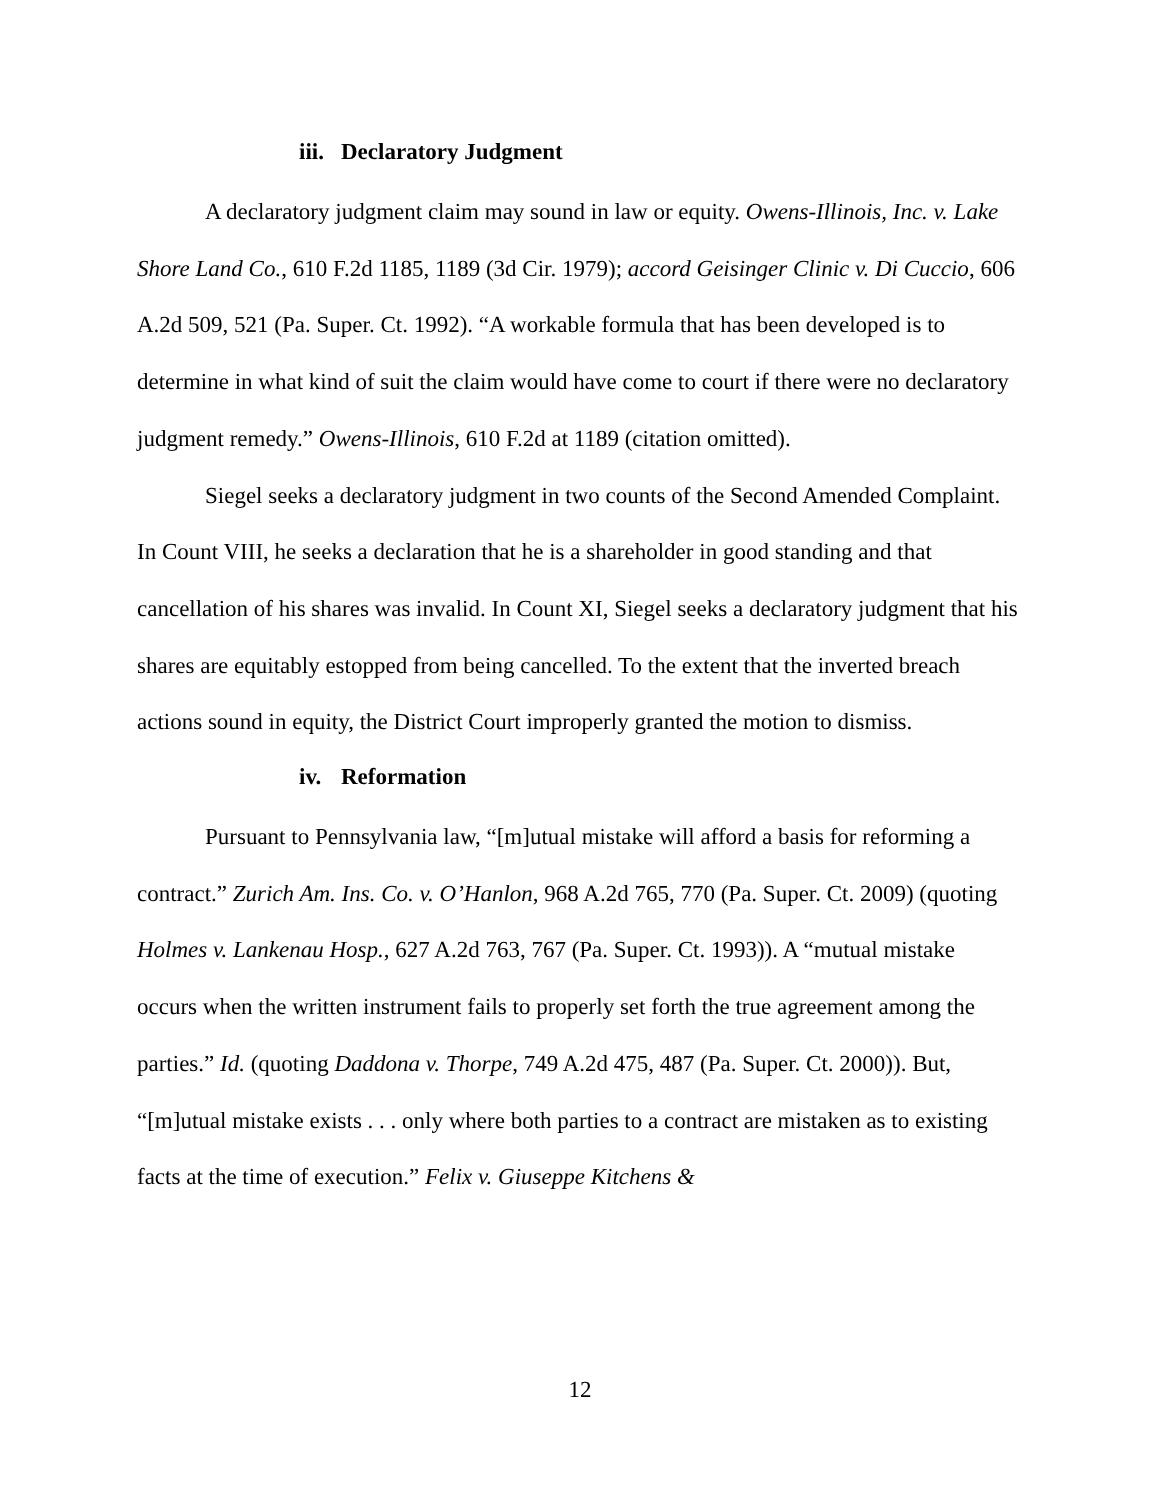iii. Declaratory Judgment
A declaratory judgment claim may sound in law or equity. Owens-Illinois, Inc. v. Lake Shore Land Co., 610 F.2d 1185, 1189 (3d Cir. 1979); accord Geisinger Clinic v. Di Cuccio, 606 A.2d 509, 521 (Pa. Super. Ct. 1992). “A workable formula that has been developed is to determine in what kind of suit the claim would have come to court if there were no declaratory judgment remedy.” Owens-Illinois, 610 F.2d at 1189 (citation omitted).
Siegel seeks a declaratory judgment in two counts of the Second Amended Complaint. In Count VIII, he seeks a declaration that he is a shareholder in good standing and that cancellation of his shares was invalid. In Count XI, Siegel seeks a declaratory judgment that his shares are equitably estopped from being cancelled. To the extent that the inverted breach actions sound in equity, the District Court improperly granted the motion to dismiss.
iv. Reformation
Pursuant to Pennsylvania law, “[m]utual mistake will afford a basis for reforming a contract.” Zurich Am. Ins. Co. v. O’Hanlon, 968 A.2d 765, 770 (Pa. Super. Ct. 2009) (quoting Holmes v. Lankenau Hosp., 627 A.2d 763, 767 (Pa. Super. Ct. 1993)). A “mutual mistake occurs when the written instrument fails to properly set forth the true agreement among the parties.” Id. (quoting Daddona v. Thorpe, 749 A.2d 475, 487 (Pa. Super. Ct. 2000)). But, “[m]utual mistake exists . . . only where both parties to a contract are mistaken as to existing facts at the time of execution.” Felix v. Giuseppe Kitchens &
12